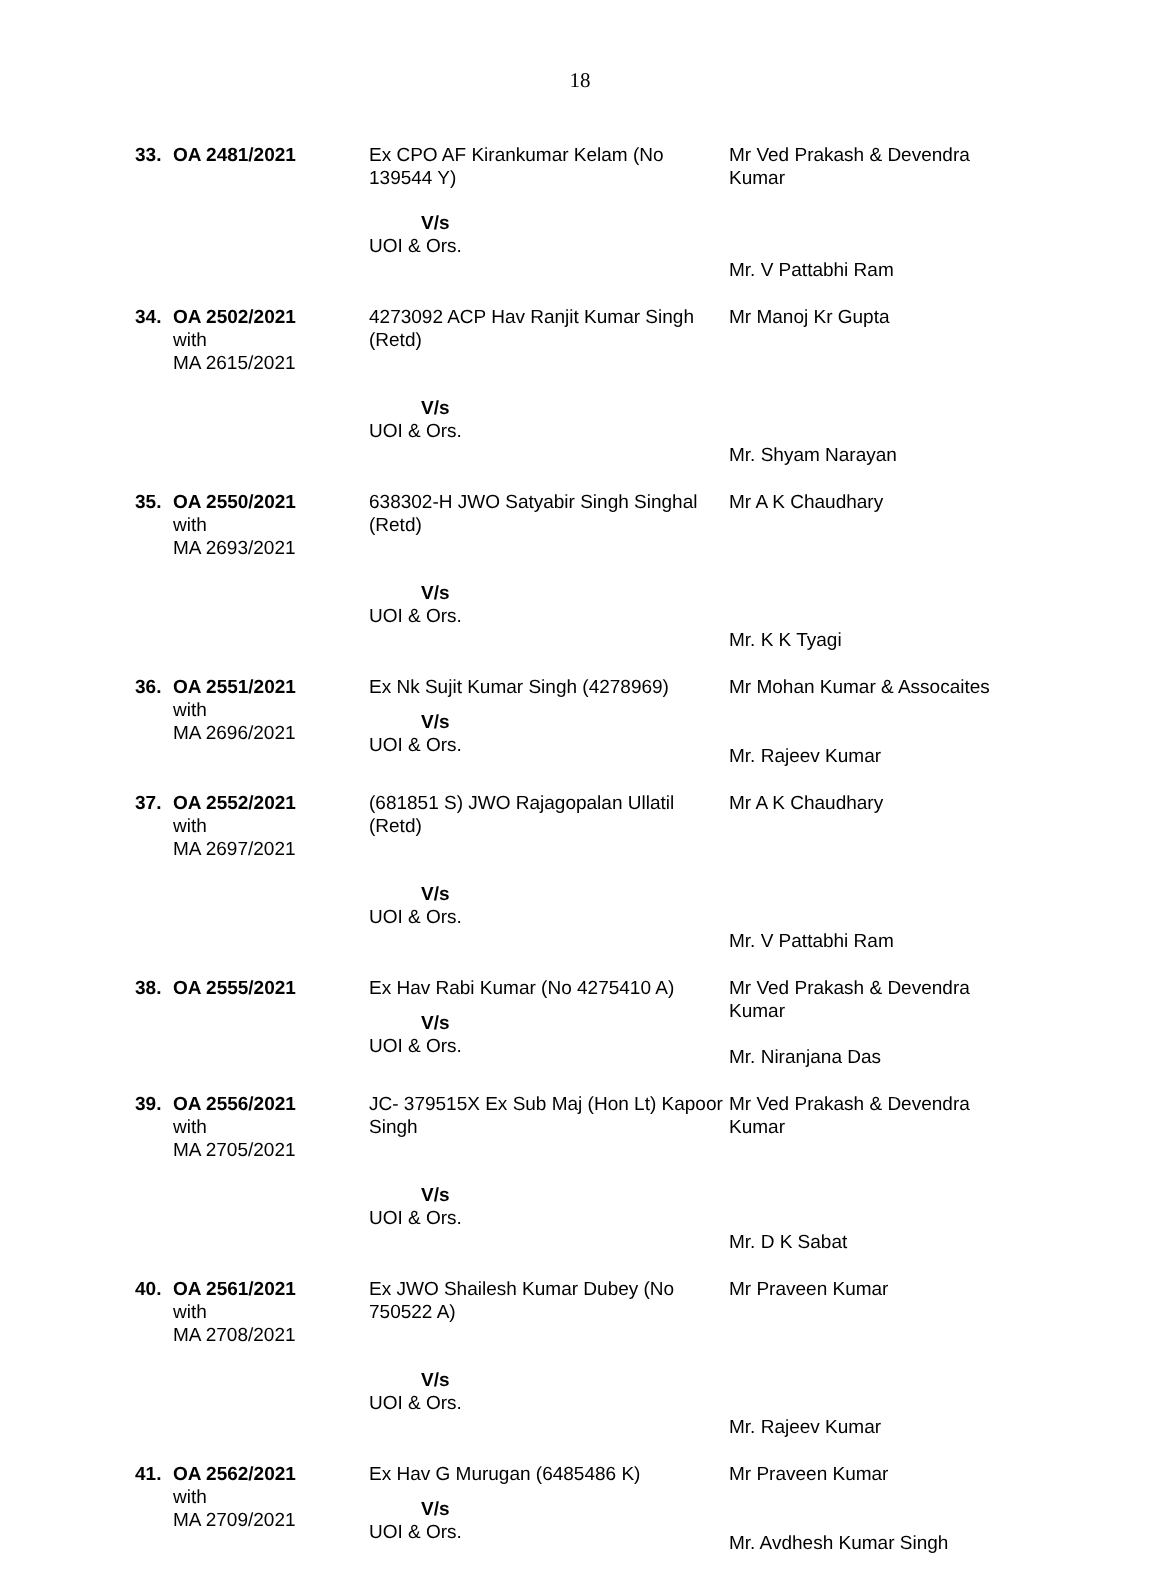18
| 33. | OA 2481/2021 | Ex CPO AF Kirankumar Kelam (No 139544 Y) | Mr Ved Prakash & Devendra Kumar |
| | | V/s UOI & Ors. | Mr. V Pattabhi Ram |
| 34. | OA 2502/2021 with MA 2615/2021 | 4273092 ACP Hav Ranjit Kumar Singh (Retd) | Mr Manoj Kr Gupta |
| | | V/s UOI & Ors. | Mr. Shyam Narayan |
| 35. | OA 2550/2021 with MA 2693/2021 | 638302-H JWO Satyabir Singh Singhal (Retd) | Mr A K Chaudhary |
| | | V/s UOI & Ors. | Mr. K K Tyagi |
| 36. | OA 2551/2021 with MA 2696/2021 | Ex Nk Sujit Kumar Singh (4278969) V/s UOI & Ors. | Mr Mohan Kumar & Assocaites Mr. Rajeev Kumar |
| 37. | OA 2552/2021 with MA 2697/2021 | (681851 S) JWO Rajagopalan Ullatil (Retd) | Mr A K Chaudhary |
| | | V/s UOI & Ors. | Mr. V Pattabhi Ram |
| 38. | OA 2555/2021 | Ex Hav Rabi Kumar (No 4275410 A) V/s UOI & Ors. | Mr Ved Prakash & Devendra Kumar Mr. Niranjana Das |
| 39. | OA 2556/2021 with MA 2705/2021 | JC- 379515X Ex Sub Maj (Hon Lt) Kapoor Singh | Mr Ved Prakash & Devendra Kumar |
| | | V/s UOI & Ors. | Mr. D K Sabat |
| 40. | OA 2561/2021 with MA 2708/2021 | Ex JWO Shailesh Kumar Dubey (No 750522 A) | Mr Praveen Kumar |
| | | V/s UOI & Ors. | Mr. Rajeev Kumar |
| 41. | OA 2562/2021 with MA 2709/2021 | Ex Hav G Murugan (6485486 K) V/s UOI & Ors. | Mr Praveen Kumar Mr. Avdhesh Kumar Singh |